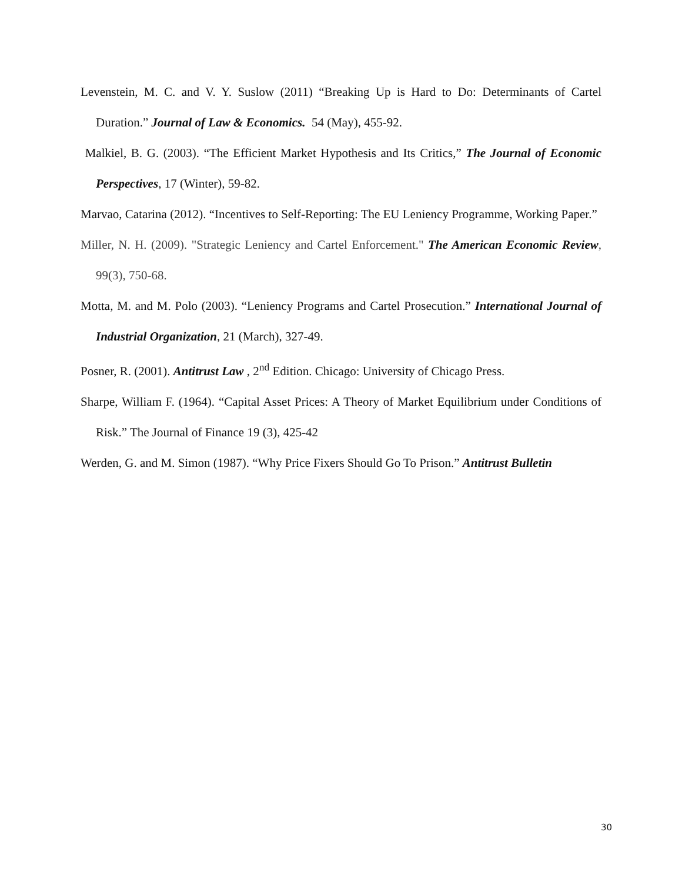Levenstein, M. C. and V. Y. Suslow (2011) “Breaking Up is Hard to Do: Determinants of Cartel Duration.” Journal of Law & Economics. 54 (May), 455-92.
Malkiel, B. G. (2003). “The Efficient Market Hypothesis and Its Critics,” The Journal of Economic Perspectives, 17 (Winter), 59-82.
Marvao, Catarina (2012). “Incentives to Self-Reporting: The EU Leniency Programme, Working Paper.”
Miller, N. H. (2009). "Strategic Leniency and Cartel Enforcement." The American Economic Review, 99(3), 750-68.
Motta, M. and M. Polo (2003). “Leniency Programs and Cartel Prosecution.” International Journal of Industrial Organization, 21 (March), 327-49.
Posner, R. (2001). Antitrust Law , 2<sup>nd</sup> Edition. Chicago: University of Chicago Press.
Sharpe, William F. (1964). “Capital Asset Prices: A Theory of Market Equilibrium under Conditions of Risk.” The Journal of Finance 19 (3), 425-42
Werden, G. and M. Simon (1987). “Why Price Fixers Should Go To Prison.” Antitrust Bulletin
30